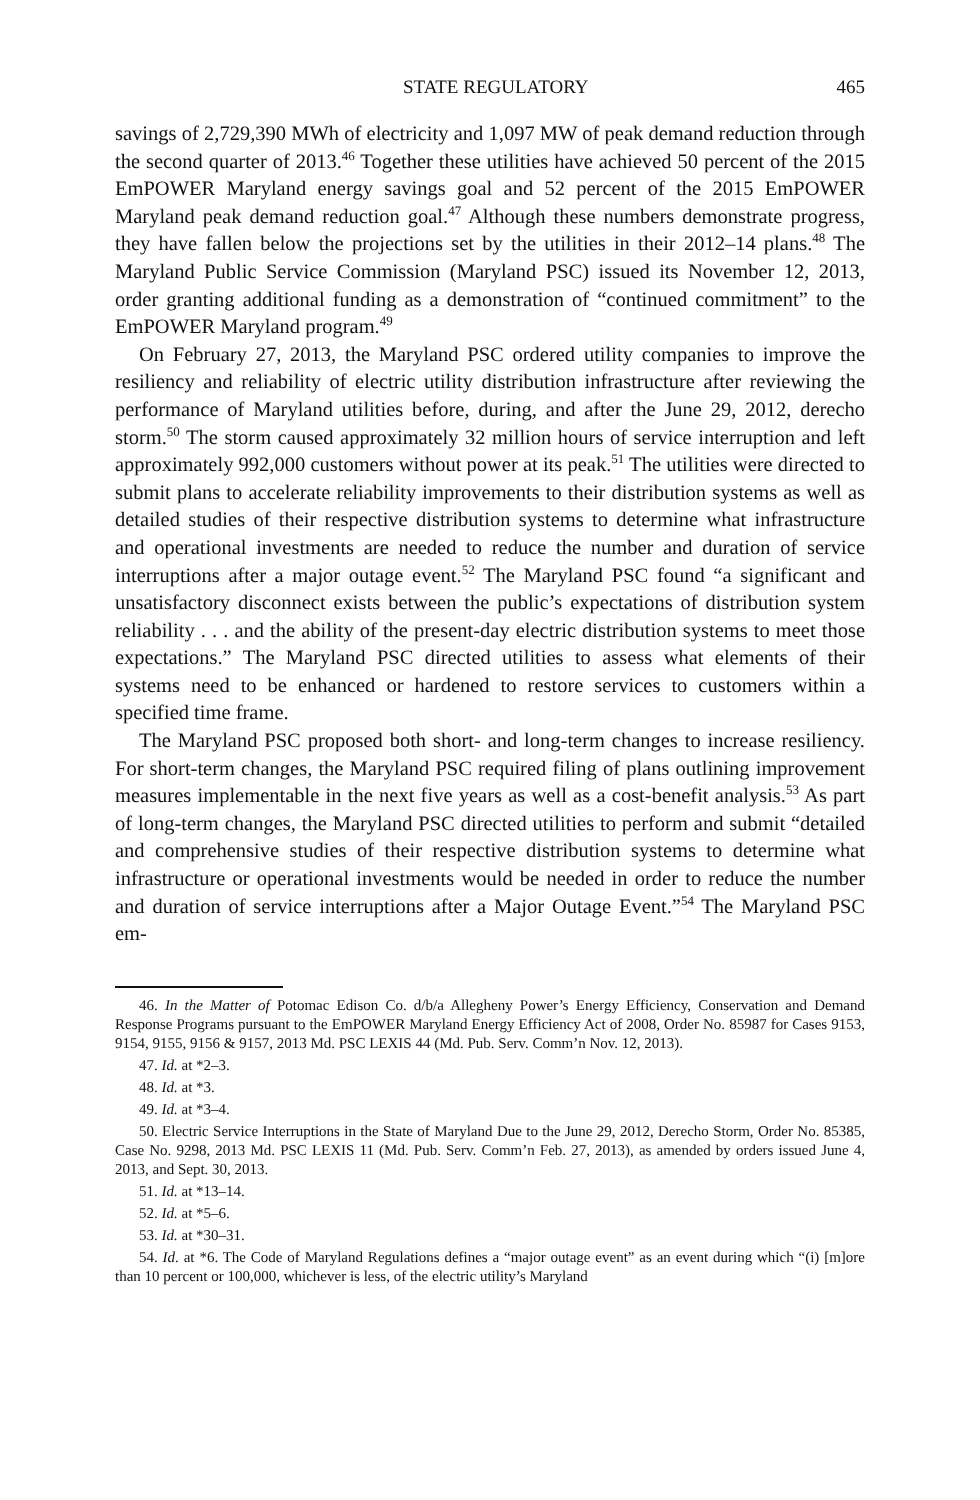STATE REGULATORY 465
savings of 2,729,390 MWh of electricity and 1,097 MW of peak demand reduction through the second quarter of 2013.<sup>46</sup> Together these utilities have achieved 50 percent of the 2015 EmPOWER Maryland energy savings goal and 52 percent of the 2015 EmPOWER Maryland peak demand reduction goal.<sup>47</sup> Although these numbers demonstrate progress, they have fallen below the projections set by the utilities in their 2012–14 plans.<sup>48</sup> The Maryland Public Service Commission (Maryland PSC) issued its November 12, 2013, order granting additional funding as a demonstration of “continued commitment” to the EmPOWER Maryland program.<sup>49</sup>
On February 27, 2013, the Maryland PSC ordered utility companies to improve the resiliency and reliability of electric utility distribution infrastructure after reviewing the performance of Maryland utilities before, during, and after the June 29, 2012, derecho storm.<sup>50</sup> The storm caused approximately 32 million hours of service interruption and left approximately 992,000 customers without power at its peak.<sup>51</sup> The utilities were directed to submit plans to accelerate reliability improvements to their distribution systems as well as detailed studies of their respective distribution systems to determine what infrastructure and operational investments are needed to reduce the number and duration of service interruptions after a major outage event.<sup>52</sup> The Maryland PSC found “a significant and unsatisfactory disconnect exists between the public’s expectations of distribution system reliability . . . and the ability of the present-day electric distribution systems to meet those expectations.” The Maryland PSC directed utilities to assess what elements of their systems need to be enhanced or hardened to restore services to customers within a specified time frame.
The Maryland PSC proposed both short- and long-term changes to increase resiliency. For short-term changes, the Maryland PSC required filing of plans outlining improvement measures implementable in the next five years as well as a cost-benefit analysis.<sup>53</sup> As part of long-term changes, the Maryland PSC directed utilities to perform and submit “detailed and comprehensive studies of their respective distribution systems to determine what infrastructure or operational investments would be needed in order to reduce the number and duration of service interruptions after a Major Outage Event.”<sup>54</sup> The Maryland PSC em-
46. In the Matter of Potomac Edison Co. d/b/a Allegheny Power’s Energy Efficiency, Conservation and Demand Response Programs pursuant to the EmPOWER Maryland Energy Efficiency Act of 2008, Order No. 85987 for Cases 9153, 9154, 9155, 9156 & 9157, 2013 Md. PSC LEXIS 44 (Md. Pub. Serv. Comm’n Nov. 12, 2013).
47. Id. at *2–3.
48. Id. at *3.
49. Id. at *3–4.
50. Electric Service Interruptions in the State of Maryland Due to the June 29, 2012, Derecho Storm, Order No. 85385, Case No. 9298, 2013 Md. PSC LEXIS 11 (Md. Pub. Serv. Comm’n Feb. 27, 2013), as amended by orders issued June 4, 2013, and Sept. 30, 2013.
51. Id. at *13–14.
52. Id. at *5–6.
53. Id. at *30–31.
54. Id. at *6. The Code of Maryland Regulations defines a “major outage event” as an event during which “(i) [m]ore than 10 percent or 100,000, whichever is less, of the electric utility’s Maryland